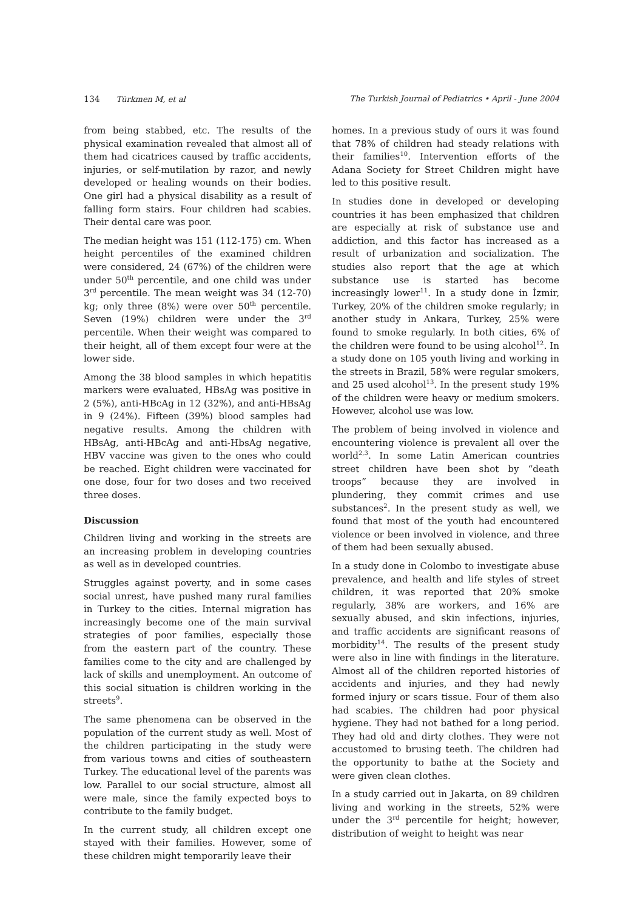134 Türkmen M, et al The Turkish Journal of Pediatrics • April - June 2004
from being stabbed, etc. The results of the physical examination revealed that almost all of them had cicatrices caused by traffic accidents, injuries, or self-mutilation by razor, and newly developed or healing wounds on their bodies. One girl had a physical disability as a result of falling form stairs. Four children had scabies. Their dental care was poor.
The median height was 151 (112-175) cm. When height percentiles of the examined children were considered, 24 (67%) of the children were under 50<sup>th</sup> percentile, and one child was under 3<sup>rd</sup> percentile. The mean weight was 34 (12-70) kg; only three (8%) were over 50<sup>th</sup> percentile. Seven (19%) children were under the 3<sup>rd</sup> percentile. When their weight was compared to their height, all of them except four were at the lower side.
Among the 38 blood samples in which hepatitis markers were evaluated, HBsAg was positive in 2 (5%), anti-HBcAg in 12 (32%), and anti-HBsAg in 9 (24%). Fifteen (39%) blood samples had negative results. Among the children with HBsAg, anti-HBcAg and anti-HbsAg negative, HBV vaccine was given to the ones who could be reached. Eight children were vaccinated for one dose, four for two doses and two received three doses.
Discussion
Children living and working in the streets are an increasing problem in developing countries as well as in developed countries.
Struggles against poverty, and in some cases social unrest, have pushed many rural families in Turkey to the cities. Internal migration has increasingly become one of the main survival strategies of poor families, especially those from the eastern part of the country. These families come to the city and are challenged by lack of skills and unemployment. An outcome of this social situation is children working in the streets<sup>9</sup>.
The same phenomena can be observed in the population of the current study as well. Most of the children participating in the study were from various towns and cities of southeastern Turkey. The educational level of the parents was low. Parallel to our social structure, almost all were male, since the family expected boys to contribute to the family budget.
In the current study, all children except one stayed with their families. However, some of these children might temporarily leave their
homes. In a previous study of ours it was found that 78% of children had steady relations with their families<sup>10</sup>. Intervention efforts of the Adana Society for Street Children might have led to this positive result.
In studies done in developed or developing countries it has been emphasized that children are especially at risk of substance use and addiction, and this factor has increased as a result of urbanization and socialization. The studies also report that the age at which substance use is started has become increasingly lower<sup>11</sup>. In a study done in İzmir, Turkey, 20% of the children smoke regularly; in another study in Ankara, Turkey, 25% were found to smoke regularly. In both cities, 6% of the children were found to be using alcohol<sup>12</sup>. In a study done on 105 youth living and working in the streets in Brazil, 58% were regular smokers, and 25 used alcohol<sup>13</sup>. In the present study 19% of the children were heavy or medium smokers. However, alcohol use was low.
The problem of being involved in violence and encountering violence is prevalent all over the world<sup>2,3</sup>. In some Latin American countries street children have been shot by “death troops” because they are involved in plundering, they commit crimes and use substances<sup>2</sup>. In the present study as well, we found that most of the youth had encountered violence or been involved in violence, and three of them had been sexually abused.
In a study done in Colombo to investigate abuse prevalence, and health and life styles of street children, it was reported that 20% smoke regularly, 38% are workers, and 16% are sexually abused, and skin infections, injuries, and traffic accidents are significant reasons of morbidity<sup>14</sup>. The results of the present study were also in line with findings in the literature. Almost all of the children reported histories of accidents and injuries, and they had newly formed injury or scars tissue. Four of them also had scabies. The children had poor physical hygiene. They had not bathed for a long period. They had old and dirty clothes. They were not accustomed to brusing teeth. The children had the opportunity to bathe at the Society and were given clean clothes.
In a study carried out in Jakarta, on 89 children living and working in the streets, 52% were under the 3<sup>rd</sup> percentile for height; however, distribution of weight to height was near